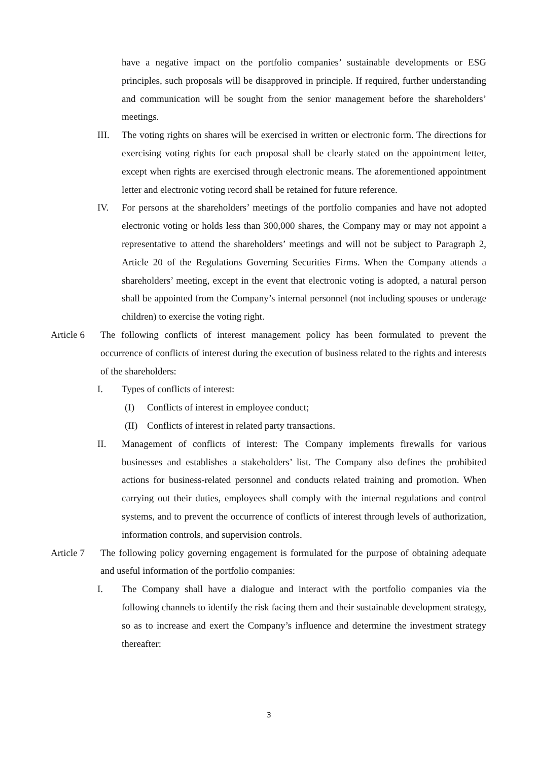have a negative impact on the portfolio companies’ sustainable developments or ESG principles, such proposals will be disapproved in principle. If required, further understanding and communication will be sought from the senior management before the shareholders’ meetings.
III. The voting rights on shares will be exercised in written or electronic form. The directions for exercising voting rights for each proposal shall be clearly stated on the appointment letter, except when rights are exercised through electronic means. The aforementioned appointment letter and electronic voting record shall be retained for future reference.
IV. For persons at the shareholders’ meetings of the portfolio companies and have not adopted electronic voting or holds less than 300,000 shares, the Company may or may not appoint a representative to attend the shareholders’ meetings and will not be subject to Paragraph 2, Article 20 of the Regulations Governing Securities Firms. When the Company attends a shareholders’ meeting, except in the event that electronic voting is adopted, a natural person shall be appointed from the Company’s internal personnel (not including spouses or underage children) to exercise the voting right.
Article 6 The following conflicts of interest management policy has been formulated to prevent the occurrence of conflicts of interest during the execution of business related to the rights and interests of the shareholders:
I. Types of conflicts of interest:
(I) Conflicts of interest in employee conduct;
(II) Conflicts of interest in related party transactions.
II. Management of conflicts of interest: The Company implements firewalls for various businesses and establishes a stakeholders’ list. The Company also defines the prohibited actions for business-related personnel and conducts related training and promotion. When carrying out their duties, employees shall comply with the internal regulations and control systems, and to prevent the occurrence of conflicts of interest through levels of authorization, information controls, and supervision controls.
Article 7 The following policy governing engagement is formulated for the purpose of obtaining adequate and useful information of the portfolio companies:
I. The Company shall have a dialogue and interact with the portfolio companies via the following channels to identify the risk facing them and their sustainable development strategy, so as to increase and exert the Company’s influence and determine the investment strategy thereafter:
3